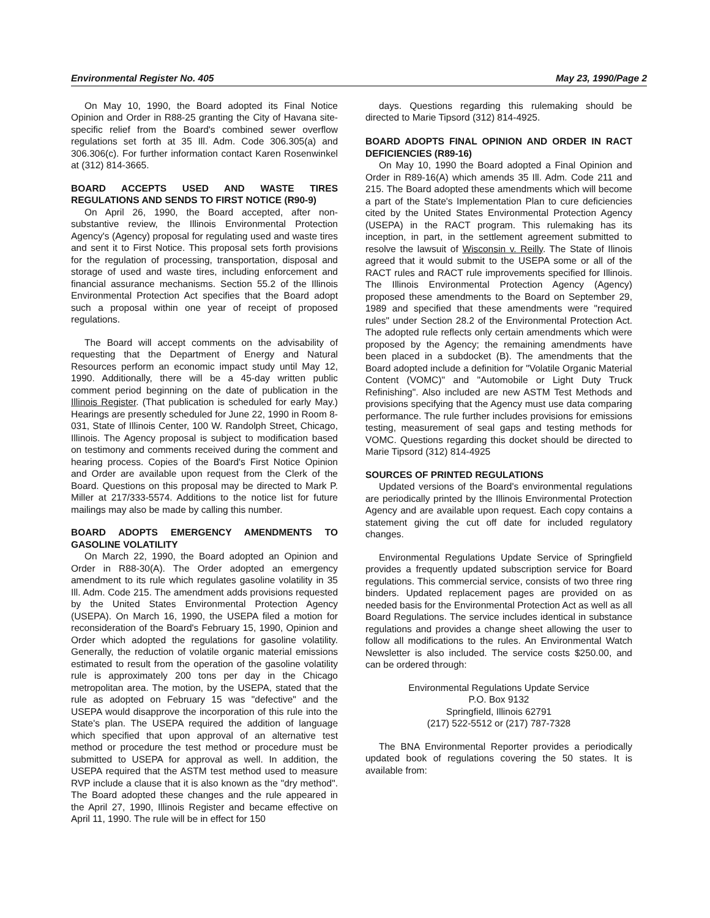Environmental Register No. 405 May 23, 1990/Page 2
On May 10, 1990, the Board adopted its Final Notice Opinion and Order in R88-25 granting the City of Havana site-specific relief from the Board's combined sewer overflow regulations set forth at 35 Ill. Adm. Code 306.305(a) and 306.306(c). For further information contact Karen Rosenwinkel at (312) 814-3665.
BOARD ACCEPTS USED AND WASTE TIRES REGULATIONS AND SENDS TO FIRST NOTICE (R90-9)
On April 26, 1990, the Board accepted, after non-substantive review, the Illinois Environmental Protection Agency's (Agency) proposal for regulating used and waste tires and sent it to First Notice. This proposal sets forth provisions for the regulation of processing, transportation, disposal and storage of used and waste tires, including enforcement and financial assurance mechanisms. Section 55.2 of the Illinois Environmental Protection Act specifies that the Board adopt such a proposal within one year of receipt of proposed regulations.
The Board will accept comments on the advisability of requesting that the Department of Energy and Natural Resources perform an economic impact study until May 12, 1990. Additionally, there will be a 45-day written public comment period beginning on the date of publication in the Illinois Register. (That publication is scheduled for early May.) Hearings are presently scheduled for June 22, 1990 in Room 8-031, State of Illinois Center, 100 W. Randolph Street, Chicago, Illinois. The Agency proposal is subject to modification based on testimony and comments received during the comment and hearing process. Copies of the Board's First Notice Opinion and Order are available upon request from the Clerk of the Board. Questions on this proposal may be directed to Mark P. Miller at 217/333-5574. Additions to the notice list for future mailings may also be made by calling this number.
BOARD ADOPTS EMERGENCY AMENDMENTS TO GASOLINE VOLATILITY
On March 22, 1990, the Board adopted an Opinion and Order in R88-30(A). The Order adopted an emergency amendment to its rule which regulates gasoline volatility in 35 Ill. Adm. Code 215. The amendment adds provisions requested by the United States Environmental Protection Agency (USEPA). On March 16, 1990, the USEPA filed a motion for reconsideration of the Board's February 15, 1990, Opinion and Order which adopted the regulations for gasoline volatility. Generally, the reduction of volatile organic material emissions estimated to result from the operation of the gasoline volatility rule is approximately 200 tons per day in the Chicago metropolitan area. The motion, by the USEPA, stated that the rule as adopted on February 15 was "defective" and the USEPA would disapprove the incorporation of this rule into the State's plan. The USEPA required the addition of language which specified that upon approval of an alternative test method or procedure the test method or procedure must be submitted to USEPA for approval as well. In addition, the USEPA required that the ASTM test method used to measure RVP include a clause that it is also known as the "dry method". The Board adopted these changes and the rule appeared in the April 27, 1990, Illinois Register and became effective on April 11, 1990. The rule will be in effect for 150
days. Questions regarding this rulemaking should be directed to Marie Tipsord (312) 814-4925.
BOARD ADOPTS FINAL OPINION AND ORDER IN RACT DEFICIENCIES (R89-16)
On May 10, 1990 the Board adopted a Final Opinion and Order in R89-16(A) which amends 35 Ill. Adm. Code 211 and 215. The Board adopted these amendments which will become a part of the State's Implementation Plan to cure deficiencies cited by the United States Environmental Protection Agency (USEPA) in the RACT program. This rulemaking has its inception, in part, in the settlement agreement submitted to resolve the lawsuit of Wisconsin v. Reilly. The State of Ilinois agreed that it would submit to the USEPA some or all of the RACT rules and RACT rule improvements specified for Illinois. The Illinois Environmental Protection Agency (Agency) proposed these amendments to the Board on September 29, 1989 and specified that these amendments were "required rules" under Section 28.2 of the Environmental Protection Act. The adopted rule reflects only certain amendments which were proposed by the Agency; the remaining amendments have been placed in a subdocket (B). The amendments that the Board adopted include a definition for "Volatile Organic Material Content (VOMC)" and "Automobile or Light Duty Truck Refinishing". Also included are new ASTM Test Methods and provisions specifying that the Agency must use data comparing performance. The rule further includes provisions for emissions testing, measurement of seal gaps and testing methods for VOMC. Questions regarding this docket should be directed to Marie Tipsord (312) 814-4925
SOURCES OF PRINTED REGULATIONS
Updated versions of the Board's environmental regulations are periodically printed by the Illinois Environmental Protection Agency and are available upon request. Each copy contains a statement giving the cut off date for included regulatory changes.
Environmental Regulations Update Service of Springfield provides a frequently updated subscription service for Board regulations. This commercial service, consists of two three ring binders. Updated replacement pages are provided on as needed basis for the Environmental Protection Act as well as all Board Regulations. The service includes identical in substance regulations and provides a change sheet allowing the user to follow all modifications to the rules. An Environmental Watch Newsletter is also included. The service costs $250.00, and can be ordered through:
Environmental Regulations Update Service
P.O. Box 9132
Springfield, Illinois 62791
(217) 522-5512 or (217) 787-7328
The BNA Environmental Reporter provides a periodically updated book of regulations covering the 50 states. It is available from: